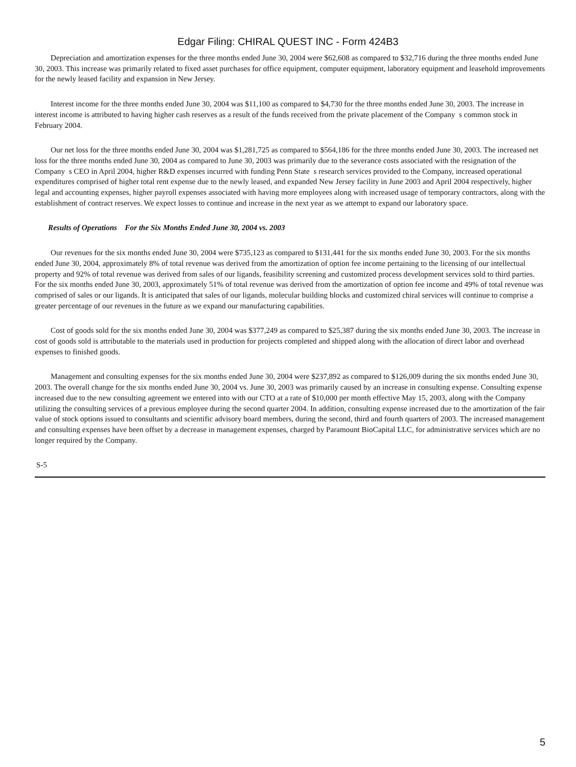Edgar Filing: CHIRAL QUEST INC - Form 424B3
Depreciation and amortization expenses for the three months ended June 30, 2004 were $62,608 as compared to $32,716 during the three months ended June 30, 2003. This increase was primarily related to fixed asset purchases for office equipment, computer equipment, laboratory equipment and leasehold improvements for the newly leased facility and expansion in New Jersey.
Interest income for the three months ended June 30, 2004 was $11,100 as compared to $4,730 for the three months ended June 30, 2003. The increase in interest income is attributed to having higher cash reserves as a result of the funds received from the private placement of the Company s common stock in February 2004.
Our net loss for the three months ended June 30, 2004 was $1,281,725 as compared to $564,186 for the three months ended June 30, 2003. The increased net loss for the three months ended June 30, 2004 as compared to June 30, 2003 was primarily due to the severance costs associated with the resignation of the Company s CEO in April 2004, higher R&D expenses incurred with funding Penn State s research services provided to the Company, increased operational expenditures comprised of higher total rent expense due to the newly leased, and expanded New Jersey facility in June 2003 and April 2004 respectively, higher legal and accounting expenses, higher payroll expenses associated with having more employees along with increased usage of temporary contractors, along with the establishment of contract reserves. We expect losses to continue and increase in the next year as we attempt to expand our laboratory space.
Results of Operations For the Six Months Ended June 30, 2004 vs. 2003
Our revenues for the six months ended June 30, 2004 were $735,123 as compared to $131,441 for the six months ended June 30, 2003. For the six months ended June 30, 2004, approximately 8% of total revenue was derived from the amortization of option fee income pertaining to the licensing of our intellectual property and 92% of total revenue was derived from sales of our ligands, feasibility screening and customized process development services sold to third parties. For the six months ended June 30, 2003, approximately 51% of total revenue was derived from the amortization of option fee income and 49% of total revenue was comprised of sales or our ligands. It is anticipated that sales of our ligands, molecular building blocks and customized chiral services will continue to comprise a greater percentage of our revenues in the future as we expand our manufacturing capabilities.
Cost of goods sold for the six months ended June 30, 2004 was $377,249 as compared to $25,387 during the six months ended June 30, 2003. The increase in cost of goods sold is attributable to the materials used in production for projects completed and shipped along with the allocation of direct labor and overhead expenses to finished goods.
Management and consulting expenses for the six months ended June 30, 2004 were $237,892 as compared to $126,009 during the six months ended June 30, 2003. The overall change for the six months ended June 30, 2004 vs. June 30, 2003 was primarily caused by an increase in consulting expense. Consulting expense increased due to the new consulting agreement we entered into with our CTO at a rate of $10,000 per month effective May 15, 2003, along with the Company utilizing the consulting services of a previous employee during the second quarter 2004. In addition, consulting expense increased due to the amortization of the fair value of stock options issued to consultants and scientific advisory board members, during the second, third and fourth quarters of 2003. The increased management and consulting expenses have been offset by a decrease in management expenses, charged by Paramount BioCapital LLC, for administrative services which are no longer required by the Company.
S-5
5